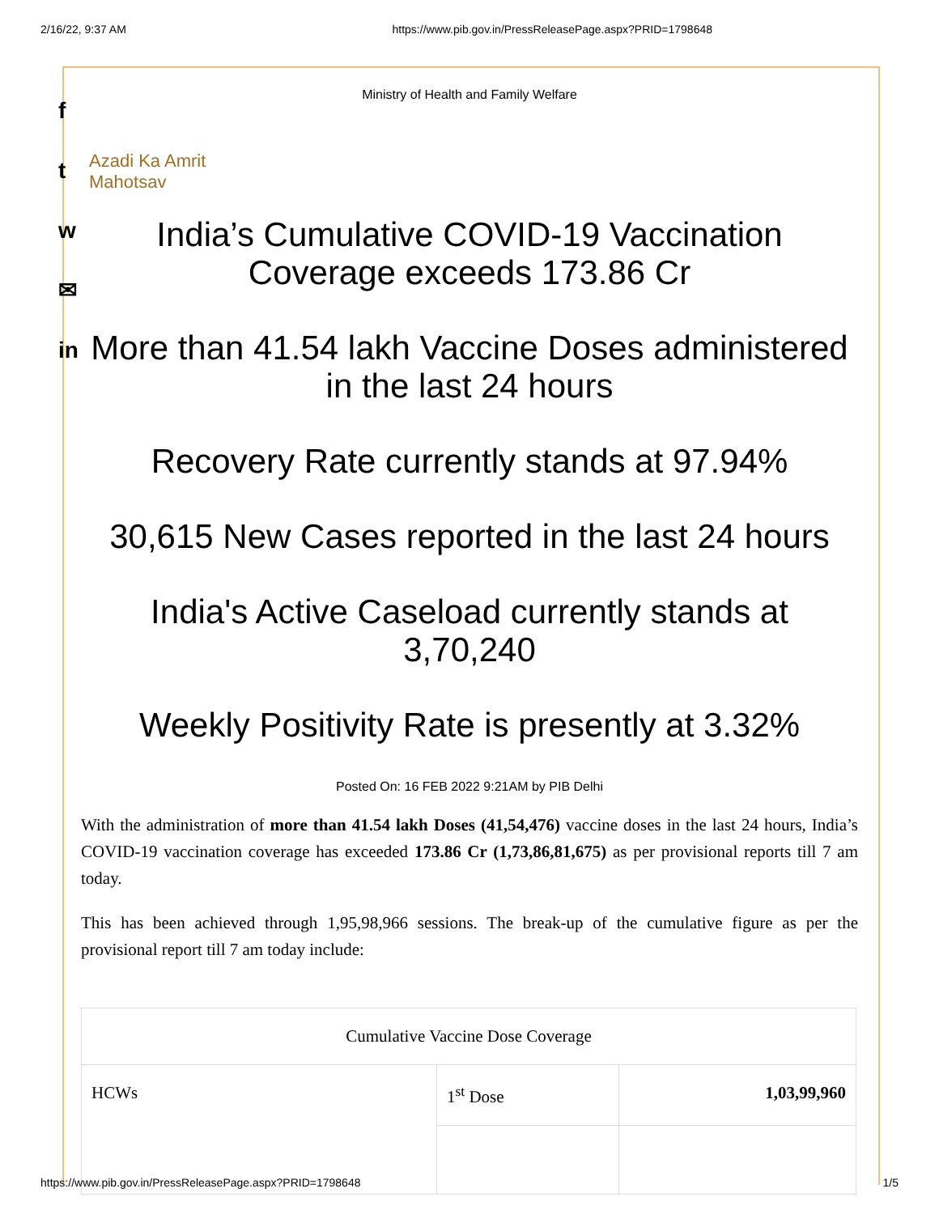2/16/22, 9:37 AM https://www.pib.gov.in/PressReleasePage.aspx?PRID=1798648
f
t
w
✉
in
Ministry of Health and Family Welfare
Azadi Ka Amrit Mahotsav
India’s Cumulative COVID-19 Vaccination Coverage exceeds 173.86 Cr
More than 41.54 lakh Vaccine Doses administered in the last 24 hours
Recovery Rate currently stands at 97.94%
30,615 New Cases reported in the last 24 hours
India's Active Caseload currently stands at 3,70,240
Weekly Positivity Rate is presently at 3.32%
Posted On: 16 FEB 2022 9:21AM by PIB Delhi
With the administration of more than 41.54 lakh Doses (41,54,476) vaccine doses in the last 24 hours, India’s COVID-19 vaccination coverage has exceeded 173.86 Cr (1,73,86,81,675) as per provisional reports till 7 am today.
This has been achieved through 1,95,98,966 sessions. The break-up of the cumulative figure as per the provisional report till 7 am today include:
| Cumulative Vaccine Dose Coverage | | |
| HCWs | 1<sup>st</sup> Dose | 1,03,99,960 |
https://www.pib.gov.in/PressReleasePage.aspx?PRID=1798648 1/5